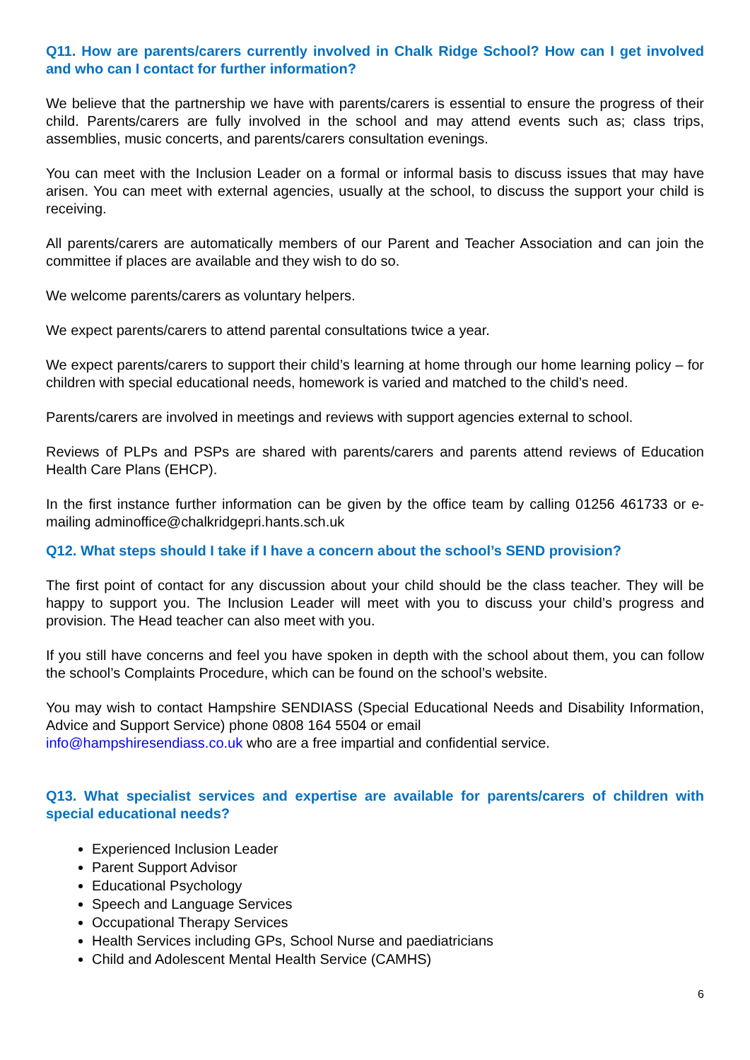Q11. How are parents/carers currently involved in Chalk Ridge School? How can I get involved and who can I contact for further information?
We believe that the partnership we have with parents/carers is essential to ensure the progress of their child. Parents/carers are fully involved in the school and may attend events such as; class trips, assemblies, music concerts, and parents/carers consultation evenings.
You can meet with the Inclusion Leader on a formal or informal basis to discuss issues that may have arisen. You can meet with external agencies, usually at the school, to discuss the support your child is receiving.
All parents/carers are automatically members of our Parent and Teacher Association and can join the committee if places are available and they wish to do so.
We welcome parents/carers as voluntary helpers.
We expect parents/carers to attend parental consultations twice a year.
We expect parents/carers to support their child’s learning at home through our home learning policy – for children with special educational needs, homework is varied and matched to the child’s need.
Parents/carers are involved in meetings and reviews with support agencies external to school.
Reviews of PLPs and PSPs are shared with parents/carers and parents attend reviews of Education Health Care Plans (EHCP).
In the first instance further information can be given by the office team by calling 01256 461733 or e-mailing adminoffice@chalkridgepri.hants.sch.uk
Q12. What steps should I take if I have a concern about the school’s SEND provision?
The first point of contact for any discussion about your child should be the class teacher. They will be happy to support you. The Inclusion Leader will meet with you to discuss your child’s progress and provision. The Head teacher can also meet with you.
If you still have concerns and feel you have spoken in depth with the school about them, you can follow the school’s Complaints Procedure, which can be found on the school’s website.
You may wish to contact Hampshire SENDIASS (Special Educational Needs and Disability Information, Advice and Support Service) phone 0808 164 5504 or email
info@hampshiresendiass.co.uk who are a free impartial and confidential service.
Q13. What specialist services and expertise are available for parents/carers of children with special educational needs?
Experienced Inclusion Leader
Parent Support Advisor
Educational Psychology
Speech and Language Services
Occupational Therapy Services
Health Services including GPs, School Nurse and paediatricians
Child and Adolescent Mental Health Service (CAMHS)
6